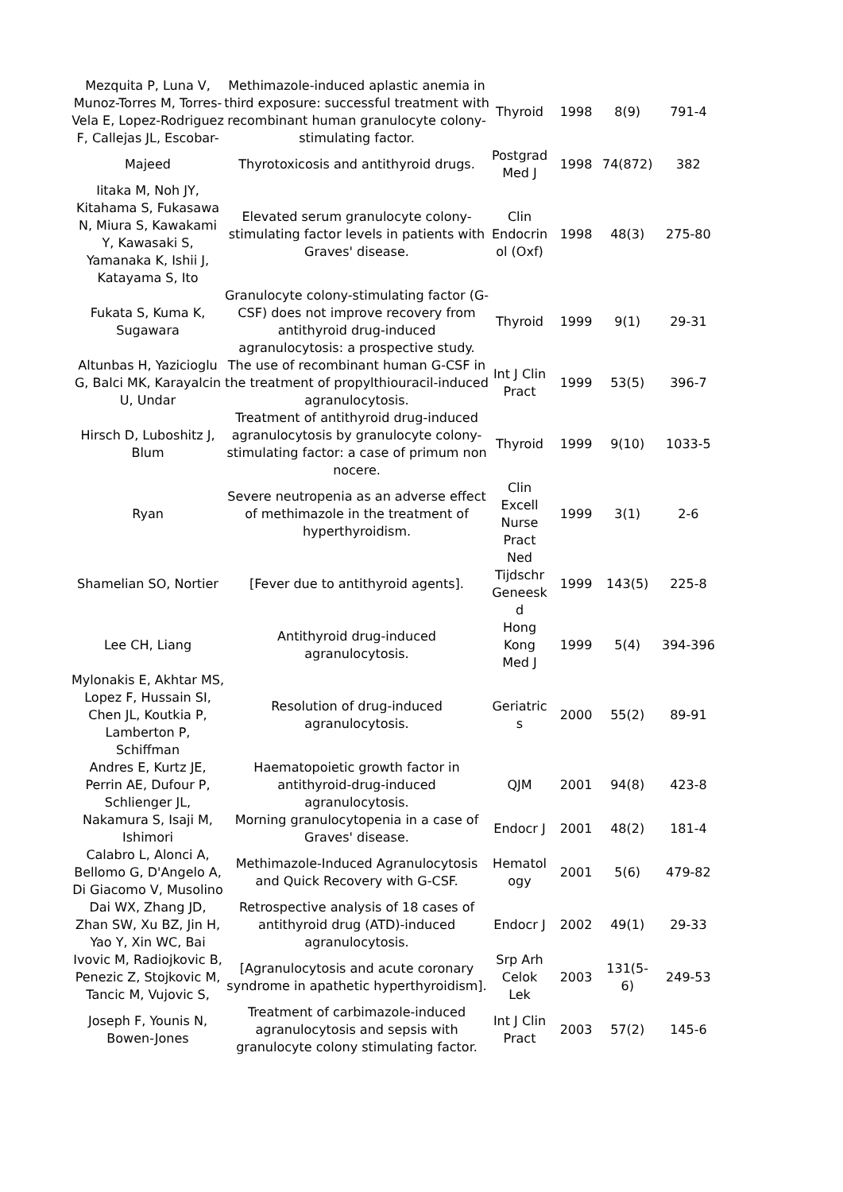| Mezquita P, Luna V, Munoz-Torres M, Torres-Vela E, Lopez-Rodriguez F, Callejas JL, Escobar- | Methimazole-induced aplastic anemia in third exposure: successful treatment with recombinant human granulocyte colony-stimulating factor. | Thyroid | 1998 | 8(9) | 791-4 |
| Majeed | Thyrotoxicosis and antithyroid drugs. | Postgrad Med J | 1998 | 74(872) | 382 |
| Iitaka M, Noh JY, Kitahama S, Fukasawa N, Miura S, Kawakami Y, Kawasaki S, Yamanaka K, Ishii J, Katayama S, Ito | Elevated serum granulocyte colony-stimulating factor levels in patients with Graves' disease. | Clin Endocrin ol (Oxf) | 1998 | 48(3) | 275-80 |
| Fukata S, Kuma K, Sugawara | Granulocyte colony-stimulating factor (G-CSF) does not improve recovery from antithyroid drug-induced agranulocytosis: a prospective study. | Thyroid | 1999 | 9(1) | 29-31 |
| Altunbas H, Yazicioglu G, Balci MK, Karayalcin U, Undar | The use of recombinant human G-CSF in the treatment of propylthiouracil-induced agranulocytosis. | Int J Clin Pract | 1999 | 53(5) | 396-7 |
| Hirsch D, Luboshitz J, Blum | Treatment of antithyroid drug-induced agranulocytosis by granulocyte colony-stimulating factor: a case of primum non nocere. | Thyroid | 1999 | 9(10) | 1033-5 |
| Ryan | Severe neutropenia as an adverse effect of methimazole in the treatment of hyperthyroidism. | Clin Excell Nurse Pract | 1999 | 3(1) | 2-6 |
| Shamelian SO, Nortier | [Fever due to antithyroid agents]. | Ned Tijdschr Geneesk d | 1999 | 143(5) | 225-8 |
| Lee CH, Liang | Antithyroid drug-induced agranulocytosis. | Hong Kong Med J | 1999 | 5(4) | 394-396 |
| Mylonakis E, Akhtar MS, Lopez F, Hussain SI, Chen JL, Koutkia P, Lamberton P, Schiffman | Resolution of drug-induced agranulocytosis. | Geriatric s | 2000 | 55(2) | 89-91 |
| Andres E, Kurtz JE, Perrin AE, Dufour P, Schlienger JL, | Haematopoietic growth factor in antithyroid-drug-induced agranulocytosis. | QJM | 2001 | 94(8) | 423-8 |
| Nakamura S, Isaji M, Ishimori | Morning granulocytopenia in a case of Graves' disease. | Endocr J | 2001 | 48(2) | 181-4 |
| Calabro L, Alonci A, Bellomo G, D'Angelo A, Di Giacomo V, Musolino | Methimazole-Induced Agranulocytosis and Quick Recovery with G-CSF. | Hematol ogy | 2001 | 5(6) | 479-82 |
| Dai WX, Zhang JD, Zhan SW, Xu BZ, Jin H, Yao Y, Xin WC, Bai | Retrospective analysis of 18 cases of antithyroid drug (ATD)-induced agranulocytosis. | Endocr J | 2002 | 49(1) | 29-33 |
| Ivovic M, Radiojkovic B, Penezic Z, Stojkovic M, Tancic M, Vujovic S, | [Agranulocytosis and acute coronary syndrome in apathetic hyperthyroidism]. | Srp Arh Celok Lek | 2003 | 131(5-6) | 249-53 |
| Joseph F, Younis N, Bowen-Jones | Treatment of carbimazole-induced agranulocytosis and sepsis with granulocyte colony stimulating factor. | Int J Clin Pract | 2003 | 57(2) | 145-6 |